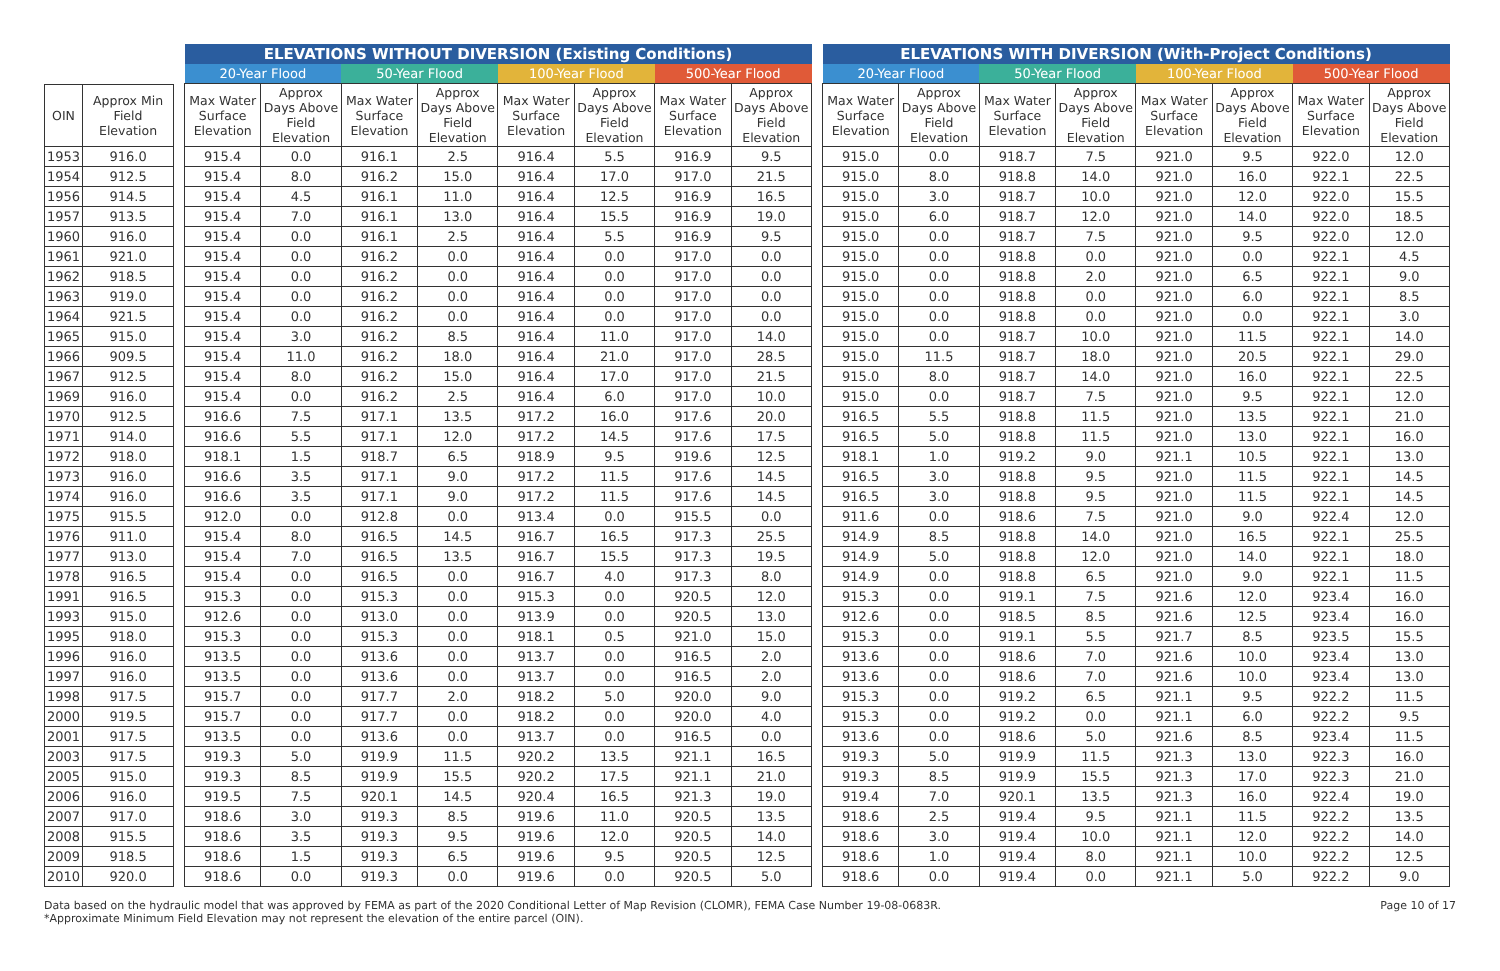| OIN | Approx Min Field Elevation |
| --- | --- |
| 1953 | 916.0 |
| 1954 | 912.5 |
| 1956 | 914.5 |
| 1957 | 913.5 |
| 1960 | 916.0 |
| 1961 | 921.0 |
| 1962 | 918.5 |
| 1963 | 919.0 |
| 1964 | 921.5 |
| 1965 | 915.0 |
| 1966 | 909.5 |
| 1967 | 912.5 |
| 1969 | 916.0 |
| 1970 | 912.5 |
| 1971 | 914.0 |
| 1972 | 918.0 |
| 1973 | 916.0 |
| 1974 | 916.0 |
| 1975 | 915.5 |
| 1976 | 911.0 |
| 1977 | 913.0 |
| 1978 | 916.5 |
| 1991 | 916.5 |
| 1993 | 915.0 |
| 1995 | 918.0 |
| 1996 | 916.0 |
| 1997 | 916.0 |
| 1998 | 917.5 |
| 2000 | 919.5 |
| 2001 | 917.5 |
| 2003 | 917.5 |
| 2005 | 915.0 |
| 2006 | 916.0 |
| 2007 | 917.0 |
| 2008 | 915.5 |
| 2009 | 918.5 |
| 2010 | 920.0 |
| ELEVATIONS WITHOUT DIVERSION (Existing Conditions) | | | | | | | |
| --- | --- | --- | --- | --- | --- | --- | --- |
| 20-Year Flood | | 50-Year Flood | | 100-Year Flood | | 500-Year Flood | |
| Max Water Surface Elevation | Approx Days Above Field Elevation | Max Water Surface Elevation | Approx Days Above Field Elevation | Max Water Surface Elevation | Approx Days Above Field Elevation | Max Water Surface Elevation | Approx Days Above Field Elevation |
| 915.4 | 0.0 | 916.1 | 2.5 | 916.4 | 5.5 | 916.9 | 9.5 |
| 915.4 | 8.0 | 916.2 | 15.0 | 916.4 | 17.0 | 917.0 | 21.5 |
| 915.4 | 4.5 | 916.1 | 11.0 | 916.4 | 12.5 | 916.9 | 16.5 |
| 915.4 | 7.0 | 916.1 | 13.0 | 916.4 | 15.5 | 916.9 | 19.0 |
| 915.4 | 0.0 | 916.1 | 2.5 | 916.4 | 5.5 | 916.9 | 9.5 |
| 915.4 | 0.0 | 916.2 | 0.0 | 916.4 | 0.0 | 917.0 | 0.0 |
| 915.4 | 0.0 | 916.2 | 0.0 | 916.4 | 0.0 | 917.0 | 0.0 |
| 915.4 | 0.0 | 916.2 | 0.0 | 916.4 | 0.0 | 917.0 | 0.0 |
| 915.4 | 0.0 | 916.2 | 0.0 | 916.4 | 0.0 | 917.0 | 0.0 |
| 915.4 | 3.0 | 916.2 | 8.5 | 916.4 | 11.0 | 917.0 | 14.0 |
| 915.4 | 11.0 | 916.2 | 18.0 | 916.4 | 21.0 | 917.0 | 28.5 |
| 915.4 | 8.0 | 916.2 | 15.0 | 916.4 | 17.0 | 917.0 | 21.5 |
| 915.4 | 0.0 | 916.2 | 2.5 | 916.4 | 6.0 | 917.0 | 10.0 |
| 916.6 | 7.5 | 917.1 | 13.5 | 917.2 | 16.0 | 917.6 | 20.0 |
| 916.6 | 5.5 | 917.1 | 12.0 | 917.2 | 14.5 | 917.6 | 17.5 |
| 918.1 | 1.5 | 918.7 | 6.5 | 918.9 | 9.5 | 919.6 | 12.5 |
| 916.6 | 3.5 | 917.1 | 9.0 | 917.2 | 11.5 | 917.6 | 14.5 |
| 916.6 | 3.5 | 917.1 | 9.0 | 917.2 | 11.5 | 917.6 | 14.5 |
| 912.0 | 0.0 | 912.8 | 0.0 | 913.4 | 0.0 | 915.5 | 0.0 |
| 915.4 | 8.0 | 916.5 | 14.5 | 916.7 | 16.5 | 917.3 | 25.5 |
| 915.4 | 7.0 | 916.5 | 13.5 | 916.7 | 15.5 | 917.3 | 19.5 |
| 915.4 | 0.0 | 916.5 | 0.0 | 916.7 | 4.0 | 917.3 | 8.0 |
| 915.3 | 0.0 | 915.3 | 0.0 | 915.3 | 0.0 | 920.5 | 12.0 |
| 912.6 | 0.0 | 913.0 | 0.0 | 913.9 | 0.0 | 920.5 | 13.0 |
| 915.3 | 0.0 | 915.3 | 0.0 | 918.1 | 0.5 | 921.0 | 15.0 |
| 913.5 | 0.0 | 913.6 | 0.0 | 913.7 | 0.0 | 916.5 | 2.0 |
| 913.5 | 0.0 | 913.6 | 0.0 | 913.7 | 0.0 | 916.5 | 2.0 |
| 915.7 | 0.0 | 917.7 | 2.0 | 918.2 | 5.0 | 920.0 | 9.0 |
| 915.7 | 0.0 | 917.7 | 0.0 | 918.2 | 0.0 | 920.0 | 4.0 |
| 913.5 | 0.0 | 913.6 | 0.0 | 913.7 | 0.0 | 916.5 | 0.0 |
| 919.3 | 5.0 | 919.9 | 11.5 | 920.2 | 13.5 | 921.1 | 16.5 |
| 919.3 | 8.5 | 919.9 | 15.5 | 920.2 | 17.5 | 921.1 | 21.0 |
| 919.5 | 7.5 | 920.1 | 14.5 | 920.4 | 16.5 | 921.3 | 19.0 |
| 918.6 | 3.0 | 919.3 | 8.5 | 919.6 | 11.0 | 920.5 | 13.5 |
| 918.6 | 3.5 | 919.3 | 9.5 | 919.6 | 12.0 | 920.5 | 14.0 |
| 918.6 | 1.5 | 919.3 | 6.5 | 919.6 | 9.5 | 920.5 | 12.5 |
| 918.6 | 0.0 | 919.3 | 0.0 | 919.6 | 0.0 | 920.5 | 5.0 |
| ELEVATIONS WITH DIVERSION (With-Project Conditions) | | | | | | | |
| --- | --- | --- | --- | --- | --- | --- | --- |
| 20-Year Flood | | 50-Year Flood | | 100-Year Flood | | 500-Year Flood | |
| Max Water Surface Elevation | Approx Days Above Field Elevation | Max Water Surface Elevation | Approx Days Above Field Elevation | Max Water Surface Elevation | Approx Days Above Field Elevation | Max Water Surface Elevation | Approx Days Above Field Elevation |
| 915.0 | 0.0 | 918.7 | 7.5 | 921.0 | 9.5 | 922.0 | 12.0 |
| 915.0 | 8.0 | 918.8 | 14.0 | 921.0 | 16.0 | 922.1 | 22.5 |
| 915.0 | 3.0 | 918.7 | 10.0 | 921.0 | 12.0 | 922.0 | 15.5 |
| 915.0 | 6.0 | 918.7 | 12.0 | 921.0 | 14.0 | 922.0 | 18.5 |
| 915.0 | 0.0 | 918.7 | 7.5 | 921.0 | 9.5 | 922.0 | 12.0 |
| 915.0 | 0.0 | 918.8 | 0.0 | 921.0 | 0.0 | 922.1 | 4.5 |
| 915.0 | 0.0 | 918.8 | 2.0 | 921.0 | 6.5 | 922.1 | 9.0 |
| 915.0 | 0.0 | 918.8 | 0.0 | 921.0 | 6.0 | 922.1 | 8.5 |
| 915.0 | 0.0 | 918.8 | 0.0 | 921.0 | 0.0 | 922.1 | 3.0 |
| 915.0 | 0.0 | 918.7 | 10.0 | 921.0 | 11.5 | 922.1 | 14.0 |
| 915.0 | 11.5 | 918.7 | 18.0 | 921.0 | 20.5 | 922.1 | 29.0 |
| 915.0 | 8.0 | 918.7 | 14.0 | 921.0 | 16.0 | 922.1 | 22.5 |
| 915.0 | 0.0 | 918.7 | 7.5 | 921.0 | 9.5 | 922.1 | 12.0 |
| 916.5 | 5.5 | 918.8 | 11.5 | 921.0 | 13.5 | 922.1 | 21.0 |
| 916.5 | 5.0 | 918.8 | 11.5 | 921.0 | 13.0 | 922.1 | 16.0 |
| 918.1 | 1.0 | 919.2 | 9.0 | 921.1 | 10.5 | 922.1 | 13.0 |
| 916.5 | 3.0 | 918.8 | 9.5 | 921.0 | 11.5 | 922.1 | 14.5 |
| 916.5 | 3.0 | 918.8 | 9.5 | 921.0 | 11.5 | 922.1 | 14.5 |
| 911.6 | 0.0 | 918.6 | 7.5 | 921.0 | 9.0 | 922.4 | 12.0 |
| 914.9 | 8.5 | 918.8 | 14.0 | 921.0 | 16.5 | 922.1 | 25.5 |
| 914.9 | 5.0 | 918.8 | 12.0 | 921.0 | 14.0 | 922.1 | 18.0 |
| 914.9 | 0.0 | 918.8 | 6.5 | 921.0 | 9.0 | 922.1 | 11.5 |
| 915.3 | 0.0 | 919.1 | 7.5 | 921.6 | 12.0 | 923.4 | 16.0 |
| 912.6 | 0.0 | 918.5 | 8.5 | 921.6 | 12.5 | 923.4 | 16.0 |
| 915.3 | 0.0 | 919.1 | 5.5 | 921.7 | 8.5 | 923.5 | 15.5 |
| 913.6 | 0.0 | 918.6 | 7.0 | 921.6 | 10.0 | 923.4 | 13.0 |
| 913.6 | 0.0 | 918.6 | 7.0 | 921.6 | 10.0 | 923.4 | 13.0 |
| 915.3 | 0.0 | 919.2 | 6.5 | 921.1 | 9.5 | 922.2 | 11.5 |
| 915.3 | 0.0 | 919.2 | 0.0 | 921.1 | 6.0 | 922.2 | 9.5 |
| 913.6 | 0.0 | 918.6 | 5.0 | 921.6 | 8.5 | 923.4 | 11.5 |
| 919.3 | 5.0 | 919.9 | 11.5 | 921.3 | 13.0 | 922.3 | 16.0 |
| 919.3 | 8.5 | 919.9 | 15.5 | 921.3 | 17.0 | 922.3 | 21.0 |
| 919.4 | 7.0 | 920.1 | 13.5 | 921.3 | 16.0 | 922.4 | 19.0 |
| 918.6 | 2.5 | 919.4 | 9.5 | 921.1 | 11.5 | 922.2 | 13.5 |
| 918.6 | 3.0 | 919.4 | 10.0 | 921.1 | 12.0 | 922.2 | 14.0 |
| 918.6 | 1.0 | 919.4 | 8.0 | 921.1 | 10.0 | 922.2 | 12.5 |
| 918.6 | 0.0 | 919.4 | 0.0 | 921.1 | 5.0 | 922.2 | 9.0 |
Data based on the hydraulic model that was approved by FEMA as part of the 2020 Conditional Letter of Map Revision (CLOMR), FEMA Case Number 19-08-0683R.
*Approximate Minimum Field Elevation may not represent the elevation of the entire parcel (OIN).
Page 10 of 17